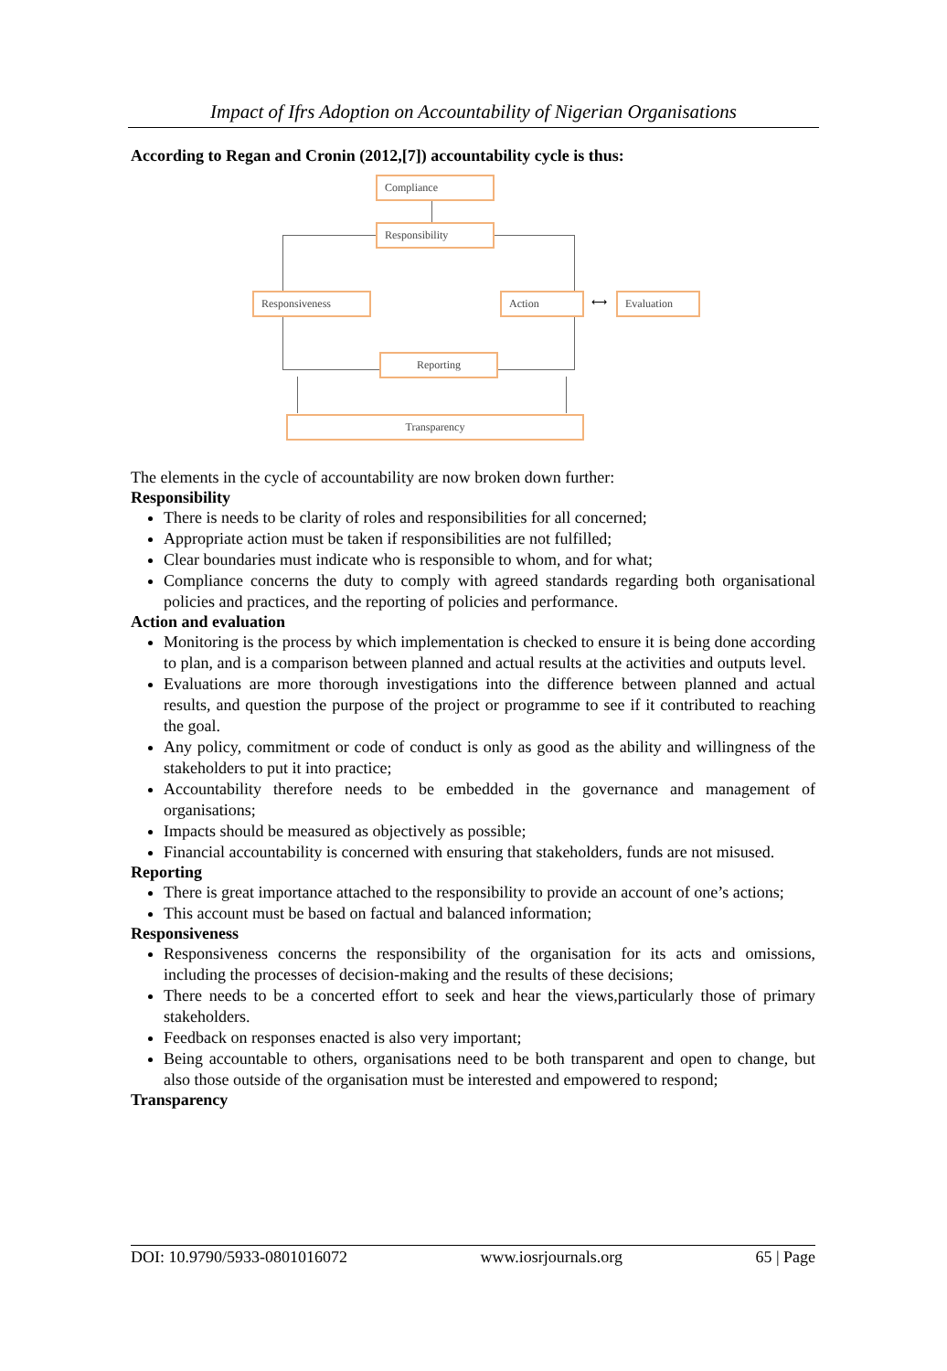Impact of Ifrs Adoption on Accountability of Nigerian Organisations
According to Regan and Cronin (2012,[7]) accountability cycle is thus:
Compliance
Responsibility
Responsiveness Action ⟷ Evaluation
Reporting
Transparency
The elements in the cycle of accountability are now broken down further:
Responsibility
There is needs to be clarity of roles and responsibilities for all concerned;
Appropriate action must be taken if responsibilities are not fulfilled;
Clear boundaries must indicate who is responsible to whom, and for what;
Compliance concerns the duty to comply with agreed standards regarding both organisational policies and practices, and the reporting of policies and performance.
Action and evaluation
Monitoring is the process by which implementation is checked to ensure it is being done according to plan, and is a comparison between planned and actual results at the activities and outputs level.
Evaluations are more thorough investigations into the difference between planned and actual results, and question the purpose of the project or programme to see if it contributed to reaching the goal.
Any policy, commitment or code of conduct is only as good as the ability and willingness of the stakeholders to put it into practice;
Accountability therefore needs to be embedded in the governance and management of organisations;
Impacts should be measured as objectively as possible;
Financial accountability is concerned with ensuring that stakeholders, funds are not misused.
Reporting
There is great importance attached to the responsibility to provide an account of one’s actions;
This account must be based on factual and balanced information;
Responsiveness
Responsiveness concerns the responsibility of the organisation for its acts and omissions, including the processes of decision-making and the results of these decisions;
There needs to be a concerted effort to seek and hear the views,particularly those of primary stakeholders.
Feedback on responses enacted is also very important;
Being accountable to others, organisations need to be both transparent and open to change, but also those outside of the organisation must be interested and empowered to respond;
Transparency
DOI: 10.9790/5933-0801016072 www.iosrjournals.org 65 | Page